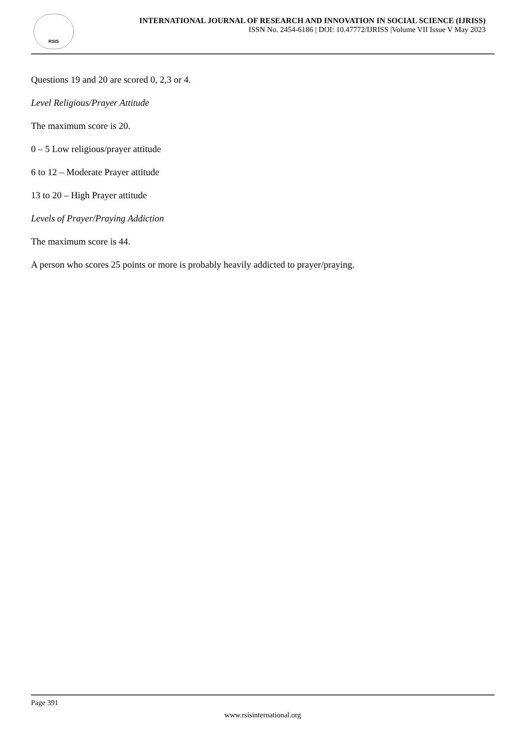RSIS
INTERNATIONAL JOURNAL OF RESEARCH AND INNOVATION IN SOCIAL SCIENCE (IJRISS)
ISSN No. 2454-6186 | DOI: 10.47772/IJRISS |Volume VII Issue V May 2023
Questions 19 and 20 are scored 0, 2,3 or 4.
Level Religious/Prayer Attitude
The maximum score is 20.
0 – 5 Low religious/prayer attitude
6 to 12 – Moderate Prayer attitude
13 to 20 – High Prayer attitude
Levels of Prayer/Praying Addiction
The maximum score is 44.
A person who scores 25 points or more is probably heavily addicted to prayer/praying.
Page 391
www.rsisinternational.org